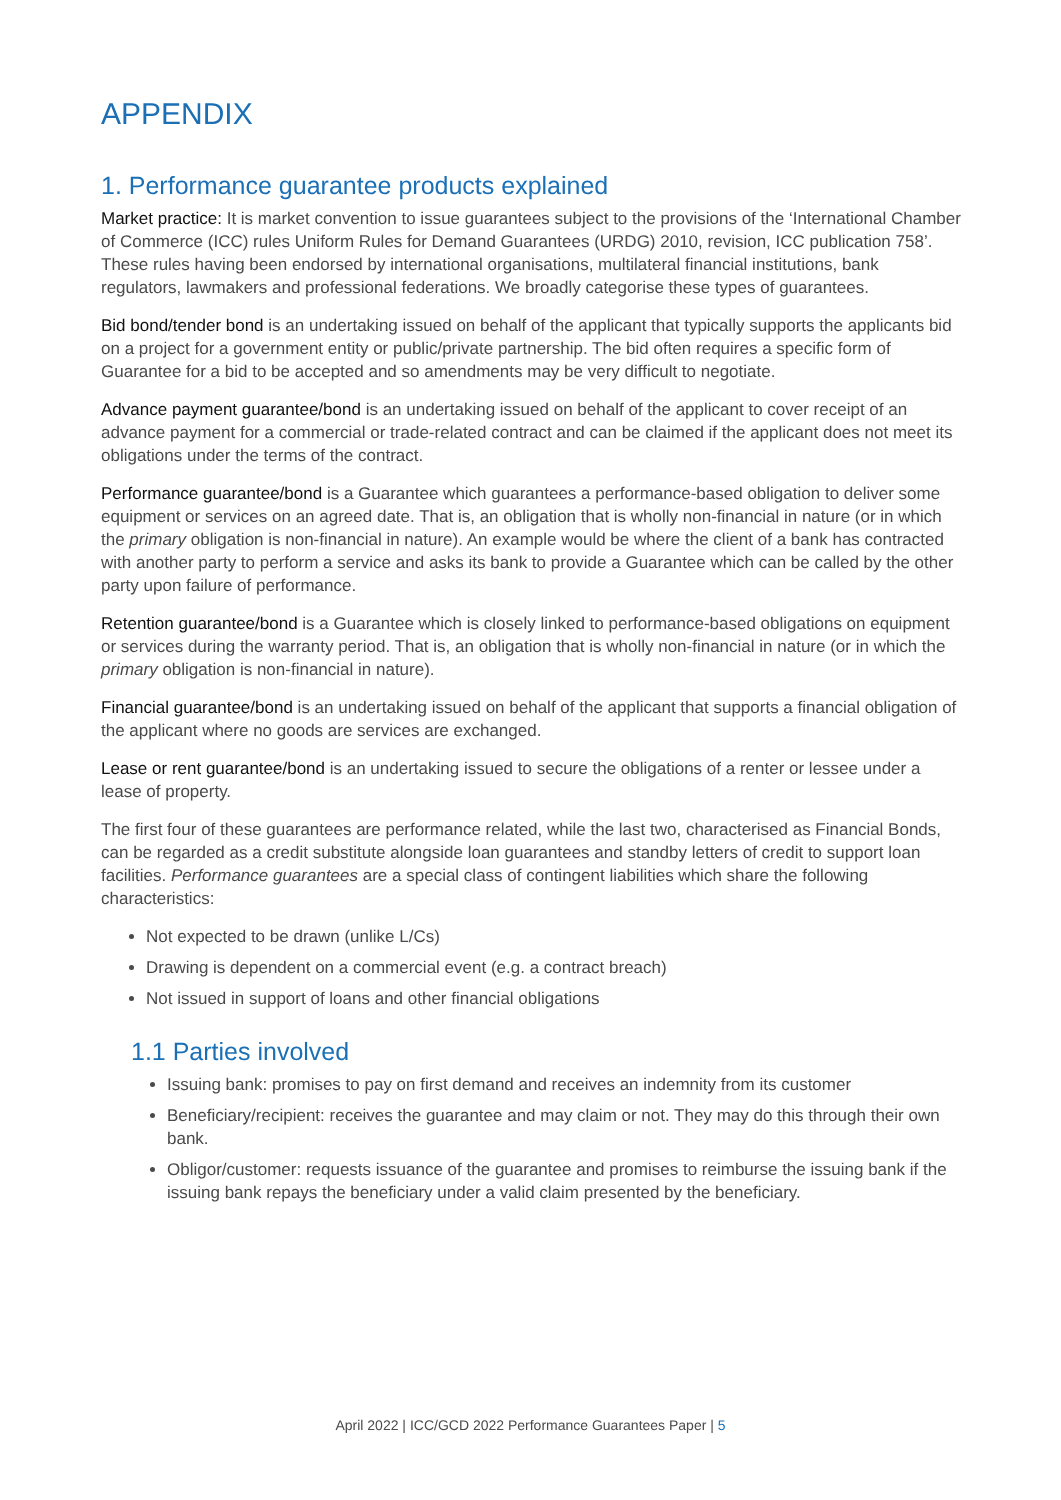APPENDIX
1. Performance guarantee products explained
Market practice: It is market convention to issue guarantees subject to the provisions of the ‘International Chamber of Commerce (ICC) rules Uniform Rules for Demand Guarantees (URDG) 2010, revision, ICC publication 758’. These rules having been endorsed by international organisations, multilateral financial institutions, bank regulators, lawmakers and professional federations. We broadly categorise these types of guarantees.
Bid bond/tender bond is an undertaking issued on behalf of the applicant that typically supports the applicants bid on a project for a government entity or public/private partnership. The bid often requires a specific form of Guarantee for a bid to be accepted and so amendments may be very difficult to negotiate.
Advance payment guarantee/bond is an undertaking issued on behalf of the applicant to cover receipt of an advance payment for a commercial or trade-related contract and can be claimed if the applicant does not meet its obligations under the terms of the contract.
Performance guarantee/bond is a Guarantee which guarantees a performance-based obligation to deliver some equipment or services on an agreed date. That is, an obligation that is wholly non-financial in nature (or in which the primary obligation is non-financial in nature). An example would be where the client of a bank has contracted with another party to perform a service and asks its bank to provide a Guarantee which can be called by the other party upon failure of performance.
Retention guarantee/bond is a Guarantee which is closely linked to performance-based obligations on equipment or services during the warranty period. That is, an obligation that is wholly non-financial in nature (or in which the primary obligation is non-financial in nature).
Financial guarantee/bond is an undertaking issued on behalf of the applicant that supports a financial obligation of the applicant where no goods are services are exchanged.
Lease or rent guarantee/bond is an undertaking issued to secure the obligations of a renter or lessee under a lease of property.
The first four of these guarantees are performance related, while the last two, characterised as Financial Bonds, can be regarded as a credit substitute alongside loan guarantees and standby letters of credit to support loan facilities. Performance guarantees are a special class of contingent liabilities which share the following characteristics:
Not expected to be drawn (unlike L/Cs)
Drawing is dependent on a commercial event (e.g. a contract breach)
Not issued in support of loans and other financial obligations
1.1 Parties involved
Issuing bank: promises to pay on first demand and receives an indemnity from its customer
Beneficiary/recipient: receives the guarantee and may claim or not. They may do this through their own bank.
Obligor/customer: requests issuance of the guarantee and promises to reimburse the issuing bank if the issuing bank repays the beneficiary under a valid claim presented by the beneficiary.
April 2022 | ICC/GCD 2022 Performance Guarantees Paper | 5